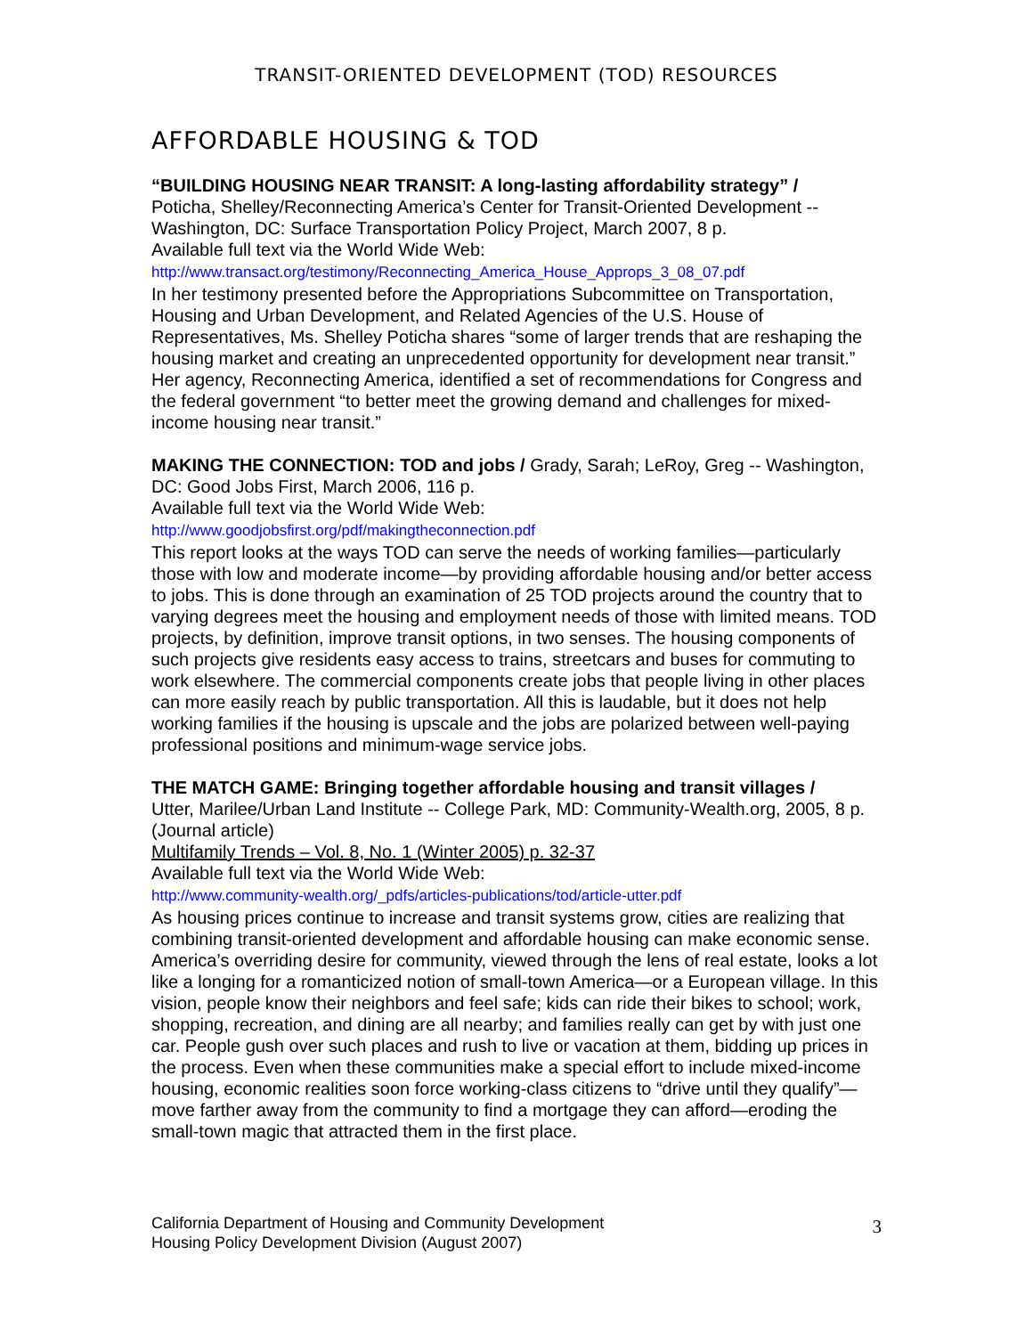TRANSIT-ORIENTED DEVELOPMENT (TOD) RESOURCES
AFFORDABLE HOUSING & TOD
“BUILDING HOUSING NEAR TRANSIT: A long-lasting affordability strategy” /
Poticha, Shelley/Reconnecting America’s Center for Transit-Oriented Development -- Washington, DC: Surface Transportation Policy Project, March 2007, 8 p.
Available full text via the World Wide Web:
http://www.transact.org/testimony/Reconnecting_America_House_Approps_3_08_07.pdf
In her testimony presented before the Appropriations Subcommittee on Transportation, Housing and Urban Development, and Related Agencies of the U.S. House of Representatives, Ms. Shelley Poticha shares “some of larger trends that are reshaping the housing market and creating an unprecedented opportunity for development near transit.” Her agency, Reconnecting America, identified a set of recommendations for Congress and the federal government “to better meet the growing demand and challenges for mixed-income housing near transit.”
MAKING THE CONNECTION: TOD and jobs / Grady, Sarah; LeRoy, Greg -- Washington, DC: Good Jobs First, March 2006, 116 p.
Available full text via the World Wide Web:
http://www.goodjobsfirst.org/pdf/makingtheconnection.pdf
This report looks at the ways TOD can serve the needs of working families—particularly those with low and moderate income—by providing affordable housing and/or better access to jobs. This is done through an examination of 25 TOD projects around the country that to varying degrees meet the housing and employment needs of those with limited means. TOD projects, by definition, improve transit options, in two senses. The housing components of such projects give residents easy access to trains, streetcars and buses for commuting to work elsewhere. The commercial components create jobs that people living in other places can more easily reach by public transportation. All this is laudable, but it does not help working families if the housing is upscale and the jobs are polarized between well-paying professional positions and minimum-wage service jobs.
THE MATCH GAME: Bringing together affordable housing and transit villages /
Utter, Marilee/Urban Land Institute -- College Park, MD: Community-Wealth.org, 2005, 8 p. (Journal article)
Multifamily Trends – Vol. 8, No. 1 (Winter 2005) p. 32-37
Available full text via the World Wide Web:
http://www.community-wealth.org/_pdfs/articles-publications/tod/article-utter.pdf
As housing prices continue to increase and transit systems grow, cities are realizing that combining transit-oriented development and affordable housing can make economic sense. America’s overriding desire for community, viewed through the lens of real estate, looks a lot like a longing for a romanticized notion of small-town America—or a European village. In this vision, people know their neighbors and feel safe; kids can ride their bikes to school; work, shopping, recreation, and dining are all nearby; and families really can get by with just one car. People gush over such places and rush to live or vacation at them, bidding up prices in the process. Even when these communities make a special effort to include mixed-income housing, economic realities soon force working-class citizens to “drive until they qualify”—move farther away from the community to find a mortgage they can afford—eroding the small-town magic that attracted them in the first place.
California Department of Housing and Community Development
Housing Policy Development Division (August 2007)
3